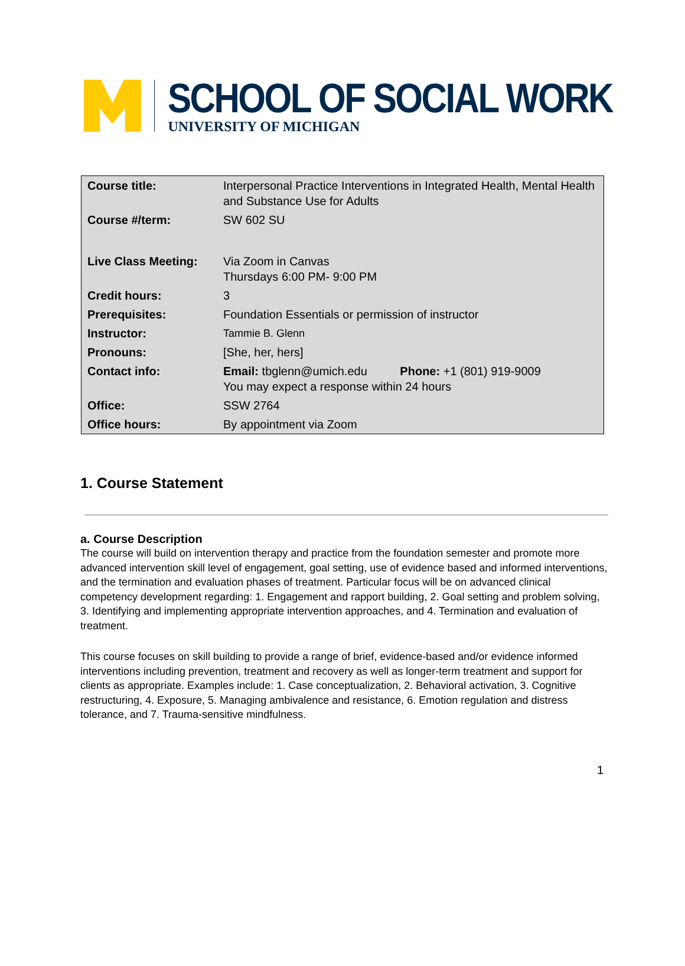SCHOOL OF SOCIAL WORK
UNIVERSITY OF MICHIGAN
| Course title: | Interpersonal Practice Interventions in Integrated Health, Mental Health and Substance Use for Adults |
| Course #/term: | SW 602 SU |
| Live Class Meeting: | Via Zoom in Canvas Thursdays 6:00 PM- 9:00 PM |
| Credit hours: | 3 |
| Prerequisites: | Foundation Essentials or permission of instructor |
| Instructor: | Tammie B. Glenn |
| Pronouns: | [She, her, hers] |
| Contact info: | Email: tbglenn@umich.edu Phone: +1 (801) 919-9009 You may expect a response within 24 hours |
| Office: | SSW 2764 |
| Office hours: | By appointment via Zoom |
1. Course Statement
a. Course Description
The course will build on intervention therapy and practice from the foundation semester and promote more advanced intervention skill level of engagement, goal setting, use of evidence based and informed interventions, and the termination and evaluation phases of treatment. Particular focus will be on advanced clinical competency development regarding: 1. Engagement and rapport building, 2. Goal setting and problem solving, 3. Identifying and implementing appropriate intervention approaches, and 4. Termination and evaluation of treatment.
This course focuses on skill building to provide a range of brief, evidence-based and/or evidence informed interventions including prevention, treatment and recovery as well as longer-term treatment and support for clients as appropriate. Examples include: 1. Case conceptualization, 2. Behavioral activation, 3. Cognitive restructuring, 4. Exposure, 5. Managing ambivalence and resistance, 6. Emotion regulation and distress tolerance, and 7. Trauma-sensitive mindfulness.
1